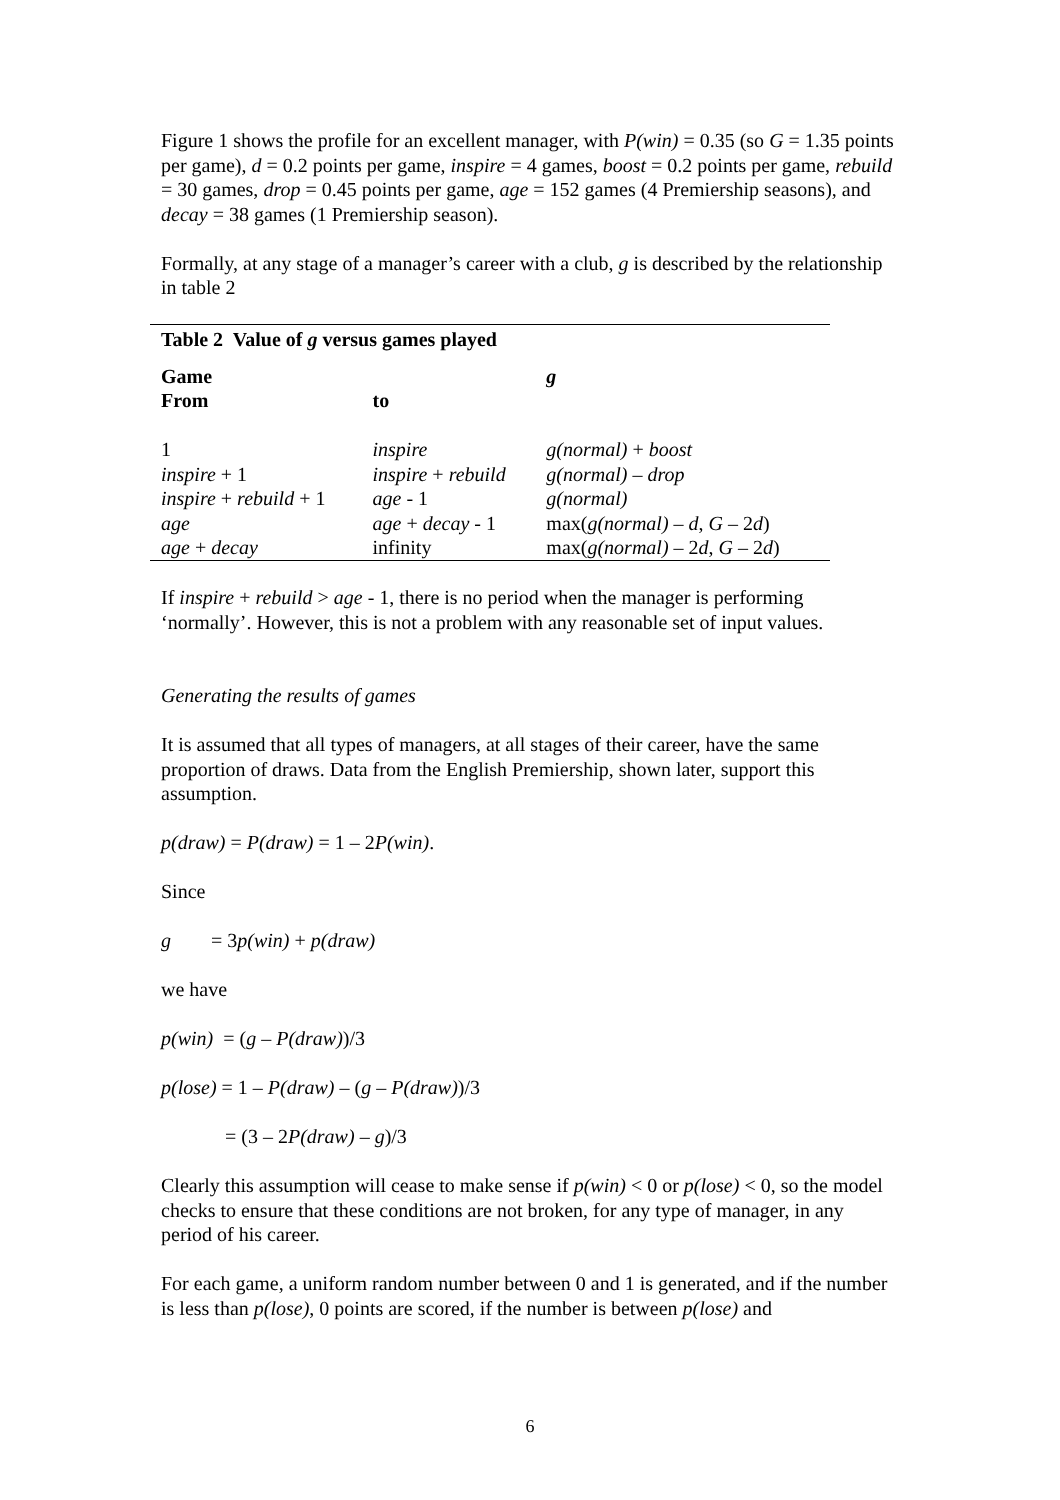Figure 1 shows the profile for an excellent manager, with P(win) = 0.35 (so G = 1.35 points per game), d = 0.2 points per game, inspire = 4 games, boost = 0.2 points per game, rebuild = 30 games, drop = 0.45 points per game, age = 152 games (4 Premiership seasons), and decay = 38 games (1 Premiership season).
Formally, at any stage of a manager’s career with a club, g is described by the relationship in table 2
| Table 2 Value of g versus games played | | |
| --- | --- | --- |
| Game From | to | g |
| 1 | inspire | g(normal) + boost |
| inspire + 1 | inspire + rebuild | g(normal) – drop |
| inspire + rebuild + 1 | age - 1 | g(normal) |
| age | age + decay - 1 | max( g(normal) – d , G – 2 d ) |
| age + decay | infinity | max( g(normal) – 2 d , G – 2 d ) |
If inspire + rebuild > age - 1, there is no period when the manager is performing ‘normally’. However, this is not a problem with any reasonable set of input values.
Generating the results of games
It is assumed that all types of managers, at all stages of their career, have the same proportion of draws. Data from the English Premiership, shown later, support this assumption.
p(draw) = P(draw) = 1 – 2P(win).
Since
g = 3p(win) + p(draw)
we have
p(win) = (g – P(draw))/3
p(lose) = 1 – P(draw) – (g – P(draw))/3
= (3 – 2P(draw) – g)/3
Clearly this assumption will cease to make sense if p(win) < 0 or p(lose) < 0, so the model checks to ensure that these conditions are not broken, for any type of manager, in any period of his career.
For each game, a uniform random number between 0 and 1 is generated, and if the number is less than p(lose), 0 points are scored, if the number is between p(lose) and
6